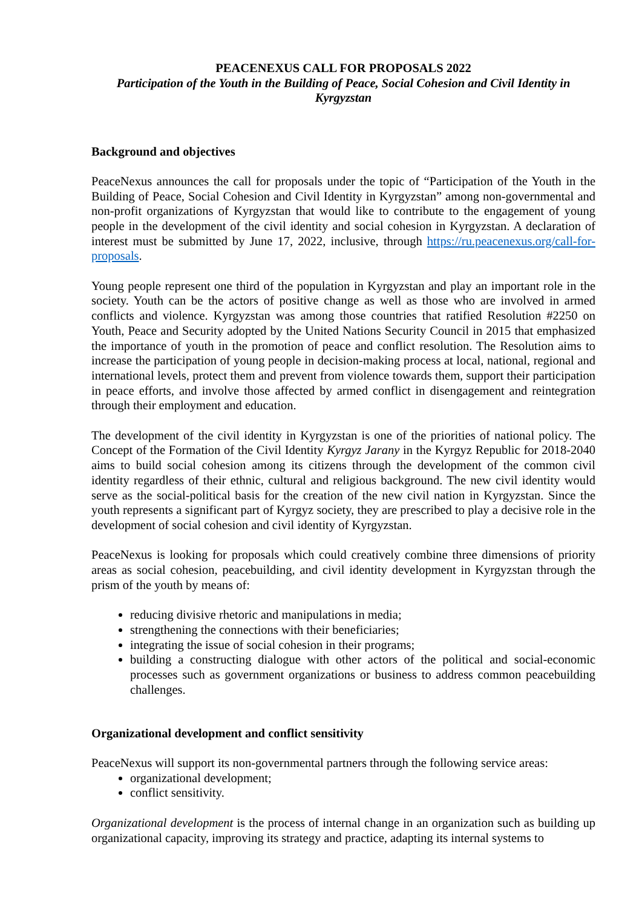PEACENEXUS CALL FOR PROPOSALS 2022
Participation of the Youth in the Building of Peace, Social Cohesion and Civil Identity in Kyrgyzstan
Background and objectives
PeaceNexus announces the call for proposals under the topic of “Participation of the Youth in the Building of Peace, Social Cohesion and Civil Identity in Kyrgyzstan” among non-governmental and non-profit organizations of Kyrgyzstan that would like to contribute to the engagement of young people in the development of the civil identity and social cohesion in Kyrgyzstan. A declaration of interest must be submitted by June 17, 2022, inclusive, through https://ru.peacenexus.org/call-for-proposals.
Young people represent one third of the population in Kyrgyzstan and play an important role in the society. Youth can be the actors of positive change as well as those who are involved in armed conflicts and violence. Kyrgyzstan was among those countries that ratified Resolution #2250 on Youth, Peace and Security adopted by the United Nations Security Council in 2015 that emphasized the importance of youth in the promotion of peace and conflict resolution. The Resolution aims to increase the participation of young people in decision-making process at local, national, regional and international levels, protect them and prevent from violence towards them, support their participation in peace efforts, and involve those affected by armed conflict in disengagement and reintegration through their employment and education.
The development of the civil identity in Kyrgyzstan is one of the priorities of national policy. The Concept of the Formation of the Civil Identity Kyrgyz Jarany in the Kyrgyz Republic for 2018-2040 aims to build social cohesion among its citizens through the development of the common civil identity regardless of their ethnic, cultural and religious background. The new civil identity would serve as the social-political basis for the creation of the new civil nation in Kyrgyzstan. Since the youth represents a significant part of Kyrgyz society, they are prescribed to play a decisive role in the development of social cohesion and civil identity of Kyrgyzstan.
PeaceNexus is looking for proposals which could creatively combine three dimensions of priority areas as social cohesion, peacebuilding, and civil identity development in Kyrgyzstan through the prism of the youth by means of:
reducing divisive rhetoric and manipulations in media;
strengthening the connections with their beneficiaries;
integrating the issue of social cohesion in their programs;
building a constructing dialogue with other actors of the political and social-economic processes such as government organizations or business to address common peacebuilding challenges.
Organizational development and conflict sensitivity
PeaceNexus will support its non-governmental partners through the following service areas:
organizational development;
conflict sensitivity.
Organizational development is the process of internal change in an organization such as building up organizational capacity, improving its strategy and practice, adapting its internal systems to